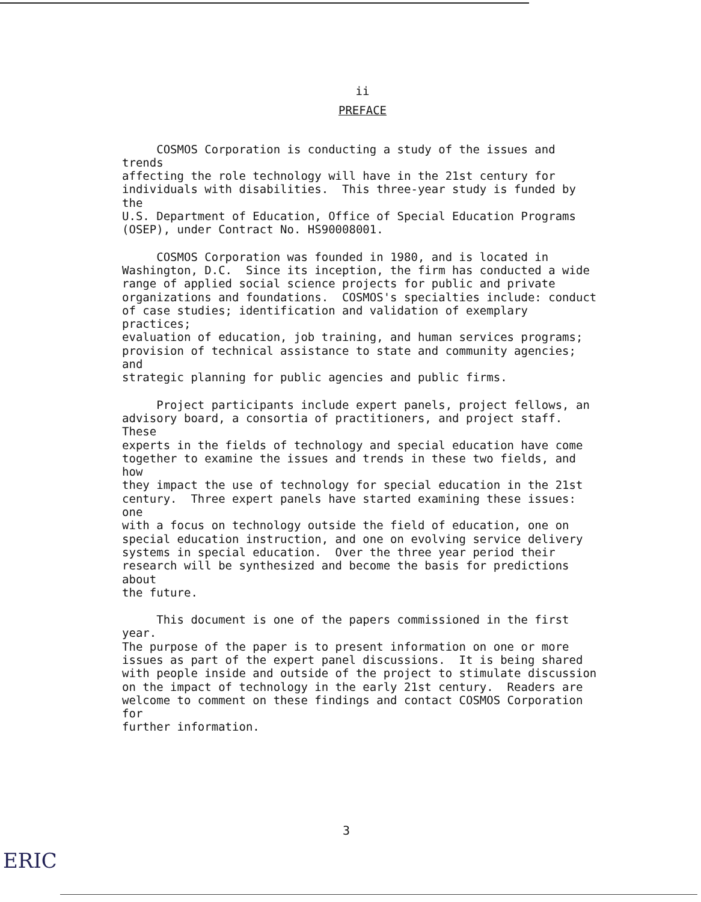ii
PREFACE
COSMOS Corporation is conducting a study of the issues and trends affecting the role technology will have in the 21st century for individuals with disabilities. This three-year study is funded by the U.S. Department of Education, Office of Special Education Programs (OSEP), under Contract No. HS90008001.
COSMOS Corporation was founded in 1980, and is located in Washington, D.C. Since its inception, the firm has conducted a wide range of applied social science projects for public and private organizations and foundations. COSMOS's specialties include: conduct of case studies; identification and validation of exemplary practices; evaluation of education, job training, and human services programs; provision of technical assistance to state and community agencies; and strategic planning for public agencies and public firms.
Project participants include expert panels, project fellows, an advisory board, a consortia of practitioners, and project staff. These experts in the fields of technology and special education have come together to examine the issues and trends in these two fields, and how they impact the use of technology for special education in the 21st century. Three expert panels have started examining these issues: one with a focus on technology outside the field of education, one on special education instruction, and one on evolving service delivery systems in special education. Over the three year period their research will be synthesized and become the basis for predictions about the future.
This document is one of the papers commissioned in the first year. The purpose of the paper is to present information on one or more issues as part of the expert panel discussions. It is being shared with people inside and outside of the project to stimulate discussion on the impact of technology in the early 21st century. Readers are welcome to comment on these findings and contact COSMOS Corporation for further information.
3
ERIC